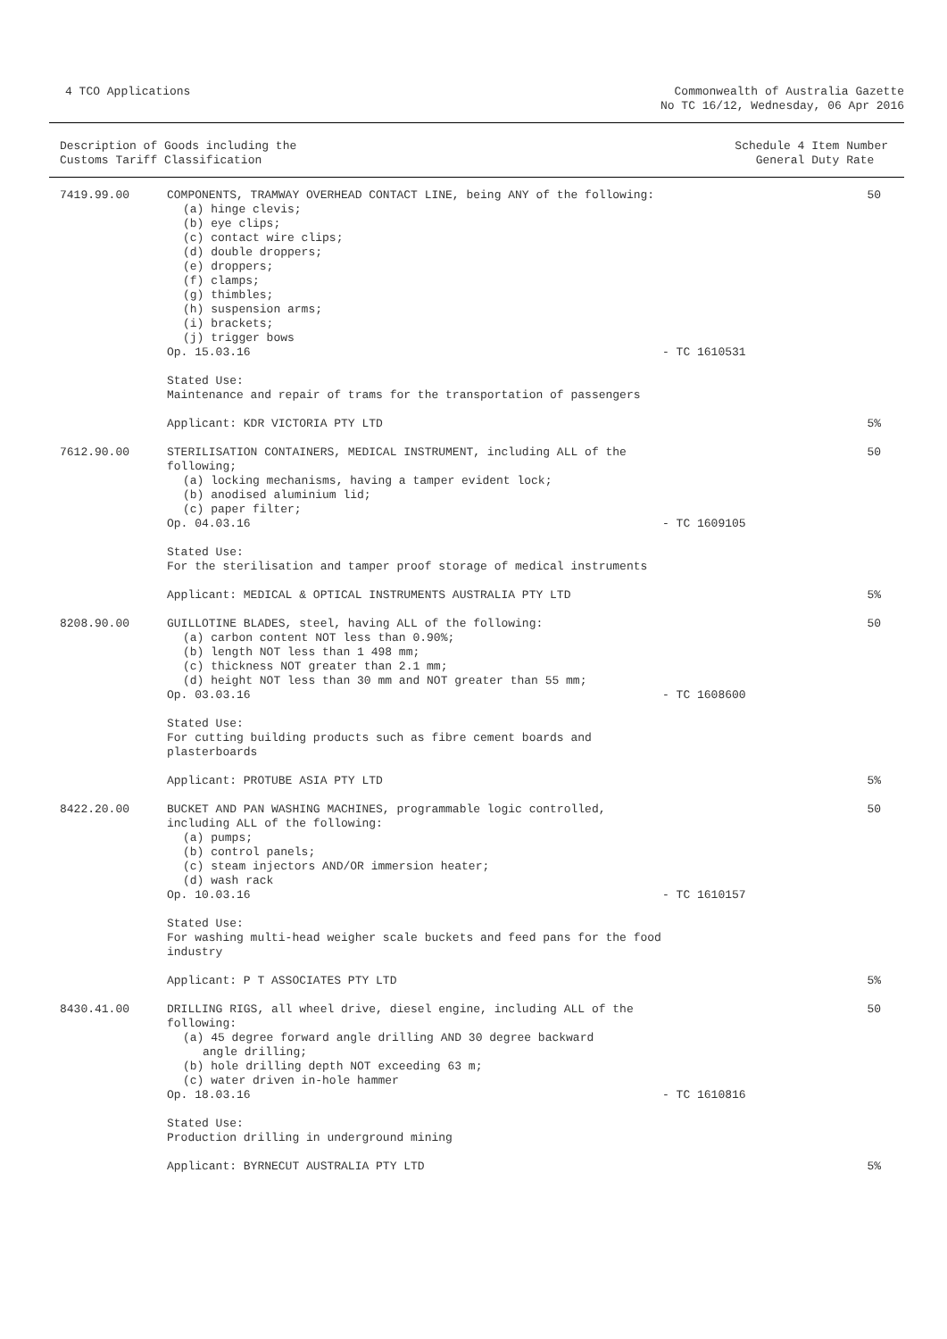4 TCO Applications
Commonwealth of Australia Gazette
No TC 16/12, Wednesday, 06 Apr 2016
Description of Goods including the
Customs Tariff Classification
Schedule 4 Item Number
General Duty Rate
| 7419.99.00 | COMPONENTS, TRAMWAY OVERHEAD CONTACT LINE, being ANY of the following: (a) hinge clevis; (b) eye clips; (c) contact wire clips; (d) double droppers; (e) droppers; (f) clamps; (g) thimbles; (h) suspension arms; (i) brackets; (j) trigger bows Op. 15.03.16 | - TC 1610531 | 50 |
| | Stated Use: Maintenance and repair of trams for the transportation of passengers | | |
| | Applicant: KDR VICTORIA PTY LTD | | 5% |
| 7612.90.00 | STERILISATION CONTAINERS, MEDICAL INSTRUMENT, including ALL of the following; (a) locking mechanisms, having a tamper evident lock; (b) anodised aluminium lid; (c) paper filter; Op. 04.03.16 | - TC 1609105 | 50 |
| | Stated Use: For the sterilisation and tamper proof storage of medical instruments | | |
| | Applicant: MEDICAL & OPTICAL INSTRUMENTS AUSTRALIA PTY LTD | | 5% |
| 8208.90.00 | GUILLOTINE BLADES, steel, having ALL of the following: (a) carbon content NOT less than 0.90%; (b) length NOT less than 1 498 mm; (c) thickness NOT greater than 2.1 mm; (d) height NOT less than 30 mm and NOT greater than 55 mm; Op. 03.03.16 | - TC 1608600 | 50 |
| | Stated Use: For cutting building products such as fibre cement boards and plasterboards | | |
| | Applicant: PROTUBE ASIA PTY LTD | | 5% |
| 8422.20.00 | BUCKET AND PAN WASHING MACHINES, programmable logic controlled, including ALL of the following: (a) pumps; (b) control panels; (c) steam injectors AND/OR immersion heater; (d) wash rack Op. 10.03.16 | - TC 1610157 | 50 |
| | Stated Use: For washing multi-head weigher scale buckets and feed pans for the food industry | | |
| | Applicant: P T ASSOCIATES PTY LTD | | 5% |
| 8430.41.00 | DRILLING RIGS, all wheel drive, diesel engine, including ALL of the following: (a) 45 degree forward angle drilling AND 30 degree backward angle drilling; (b) hole drilling depth NOT exceeding 63 m; (c) water driven in-hole hammer Op. 18.03.16 | - TC 1610816 | 50 |
| | Stated Use: Production drilling in underground mining | | |
| | Applicant: BYRNECUT AUSTRALIA PTY LTD | | 5% |